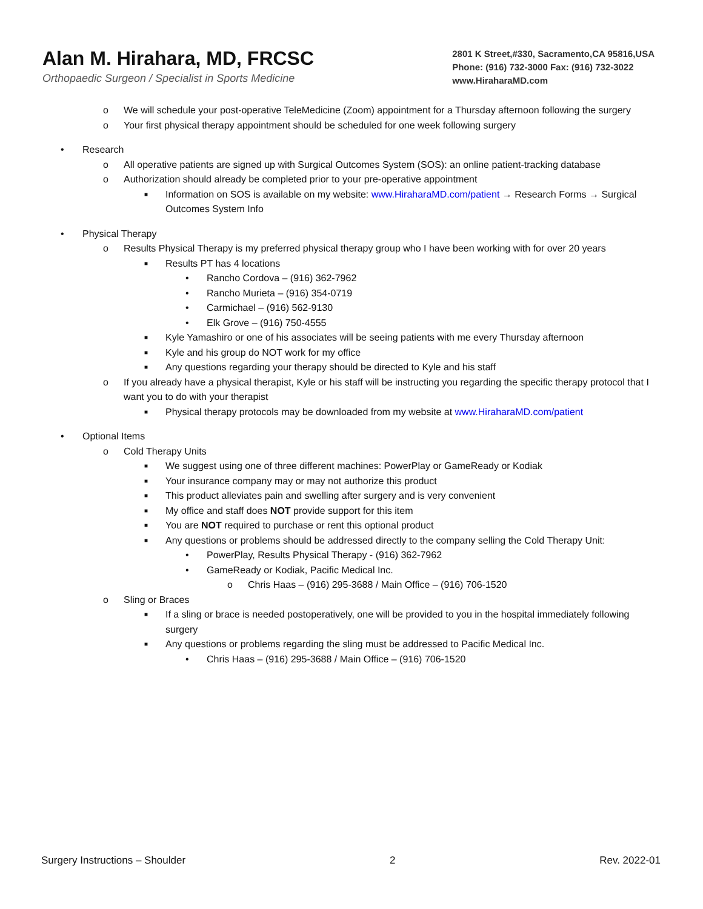Alan M. Hirahara, MD, FRCSC
Orthopaedic Surgeon / Specialist in Sports Medicine
2801 K Street,#330, Sacramento,CA 95816,USA
Phone: (916) 732-3000 Fax: (916) 732-3022
www.HiraharaMD.com
o We will schedule your post-operative TeleMedicine (Zoom) appointment for a Thursday afternoon following the surgery
o Your first physical therapy appointment should be scheduled for one week following surgery
• Research
o All operative patients are signed up with Surgical Outcomes System (SOS): an online patient-tracking database
o Authorization should already be completed prior to your pre-operative appointment
■ Information on SOS is available on my website: www.HiraharaMD.com/patient → Research Forms → Surgical Outcomes System Info
• Physical Therapy
o Results Physical Therapy is my preferred physical therapy group who I have been working with for over 20 years
■ Results PT has 4 locations
• Rancho Cordova – (916) 362-7962
• Rancho Murieta – (916) 354-0719
• Carmichael – (916) 562-9130
• Elk Grove – (916) 750-4555
■ Kyle Yamashiro or one of his associates will be seeing patients with me every Thursday afternoon
■ Kyle and his group do NOT work for my office
■ Any questions regarding your therapy should be directed to Kyle and his staff
o If you already have a physical therapist, Kyle or his staff will be instructing you regarding the specific therapy protocol that I want you to do with your therapist
■ Physical therapy protocols may be downloaded from my website at www.HiraharaMD.com/patient
• Optional Items
o Cold Therapy Units
■ We suggest using one of three different machines: PowerPlay or GameReady or Kodiak
■ Your insurance company may or may not authorize this product
■ This product alleviates pain and swelling after surgery and is very convenient
■ My office and staff does NOT provide support for this item
■ You are NOT required to purchase or rent this optional product
■ Any questions or problems should be addressed directly to the company selling the Cold Therapy Unit:
• PowerPlay, Results Physical Therapy - (916) 362-7962
• GameReady or Kodiak, Pacific Medical Inc.
o Chris Haas – (916) 295-3688 / Main Office – (916) 706-1520
o Sling or Braces
■ If a sling or brace is needed postoperatively, one will be provided to you in the hospital immediately following surgery
■ Any questions or problems regarding the sling must be addressed to Pacific Medical Inc.
• Chris Haas – (916) 295-3688 / Main Office – (916) 706-1520
Surgery Instructions – Shoulder 2 Rev. 2022-01